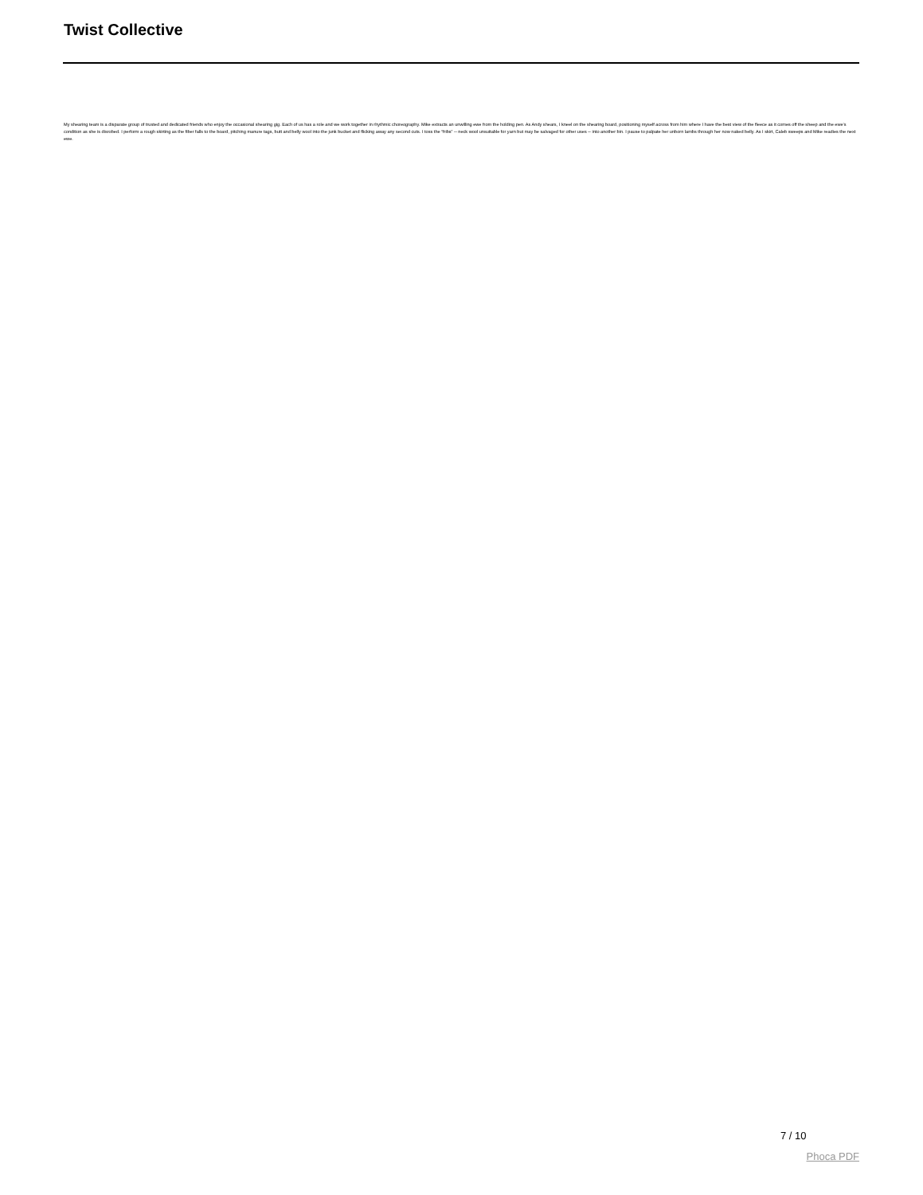Twist Collective
My shearing team is a disparate group of trusted and dedicated friends who enjoy the occasional shearing gig. Each of us has a role and we work together in rhythmic choreography. Mike extracts an unwilling ewe from the holding pen. As Andy shears, I kneel on the shearing board, positioning myself across from him where I have the best view of the fleece as it comes off the sheep and the ewe’s condition as she is disrobed. I perform a rough skirting as the fiber falls to the board, pitching manure tags, butt and belly wool into the junk bucket and flicking away any second cuts. I toss the “fribs” -- neck wool unsuitable for yarn but may be salvaged for other uses -- into another bin. I pause to palpate her unborn lambs through her now naked belly. As I skirt, Caleb sweeps and Mike readies the next ewe.
7 / 10
Phoca PDF